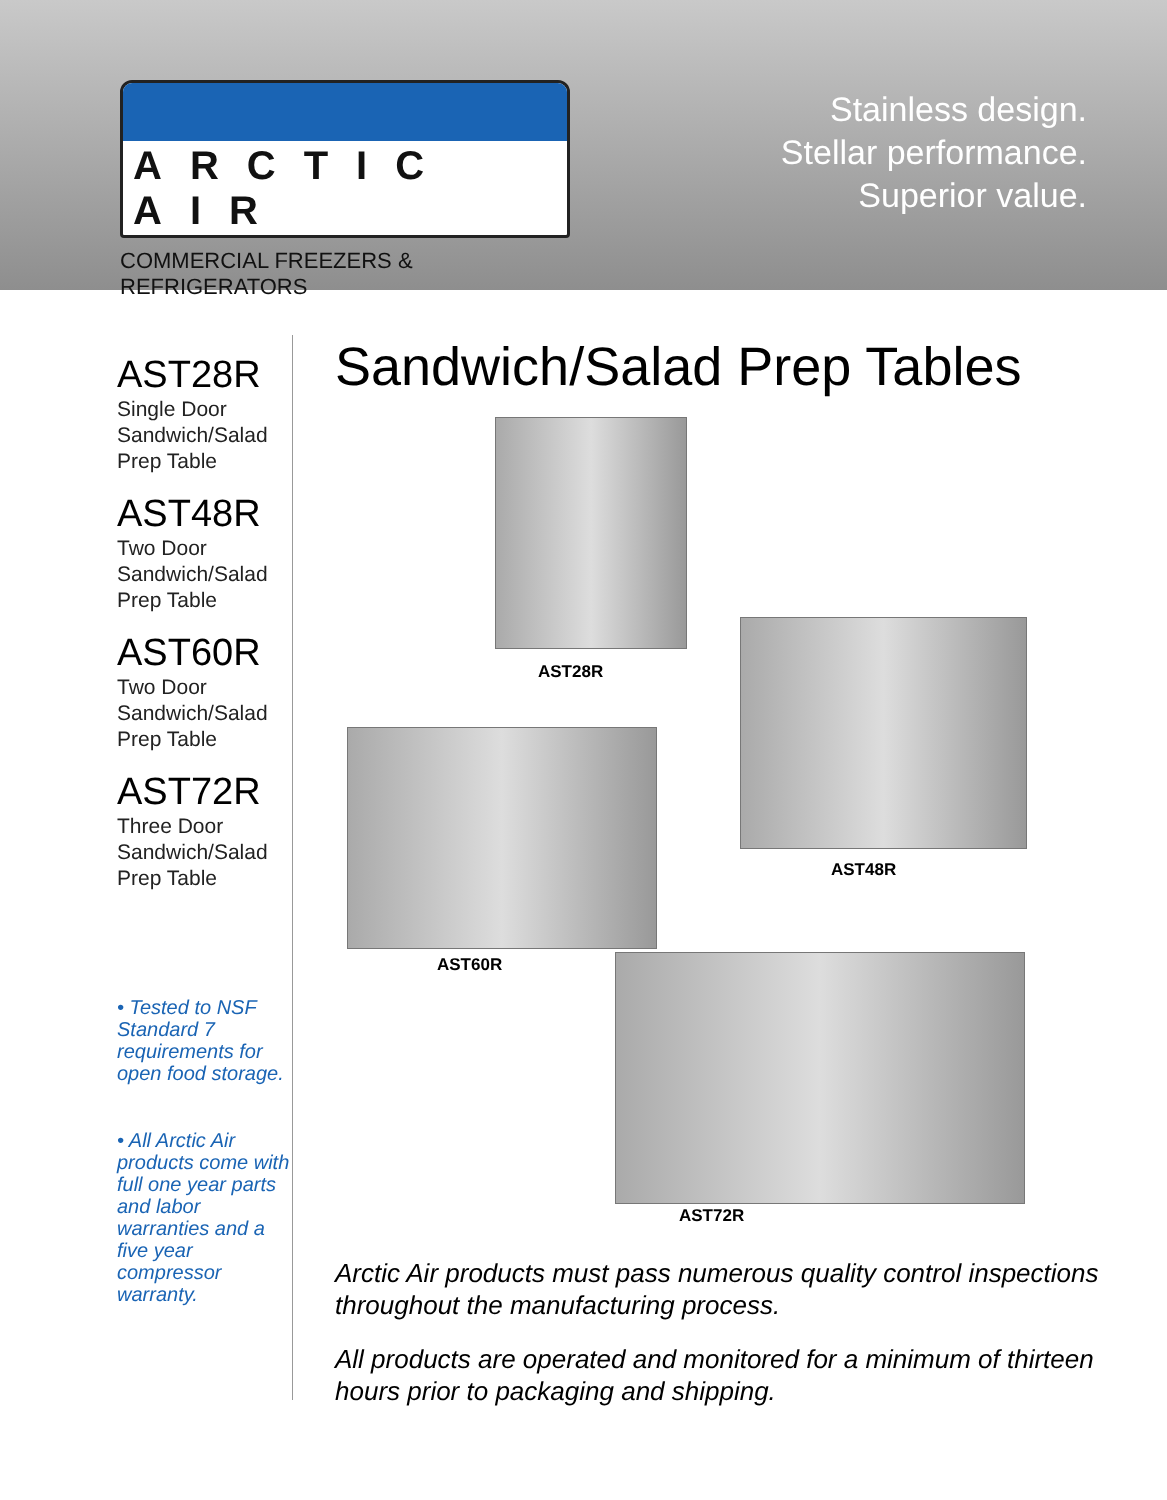ARCTIC AIR
COMMERCIAL FREEZERS & REFRIGERATORS
Stainless design.
Stellar performance.
Superior value.
AST28R
Single Door Sandwich/Salad Prep Table
AST48R
Two Door Sandwich/Salad Prep Table
AST60R
Two Door Sandwich/Salad Prep Table
AST72R
Three Door Sandwich/Salad Prep Table
• Tested to NSF Standard 7 requirements for open food storage.
• All Arctic Air products come with full one year parts and labor warranties and a five year compressor warranty.
Sandwich/Salad Prep Tables
AST28R
AST48R
AST60R
AST72R
Arctic Air products must pass numerous quality control inspections throughout the manufacturing process.
All products are operated and monitored for a minimum of thirteen hours prior to packaging and shipping.